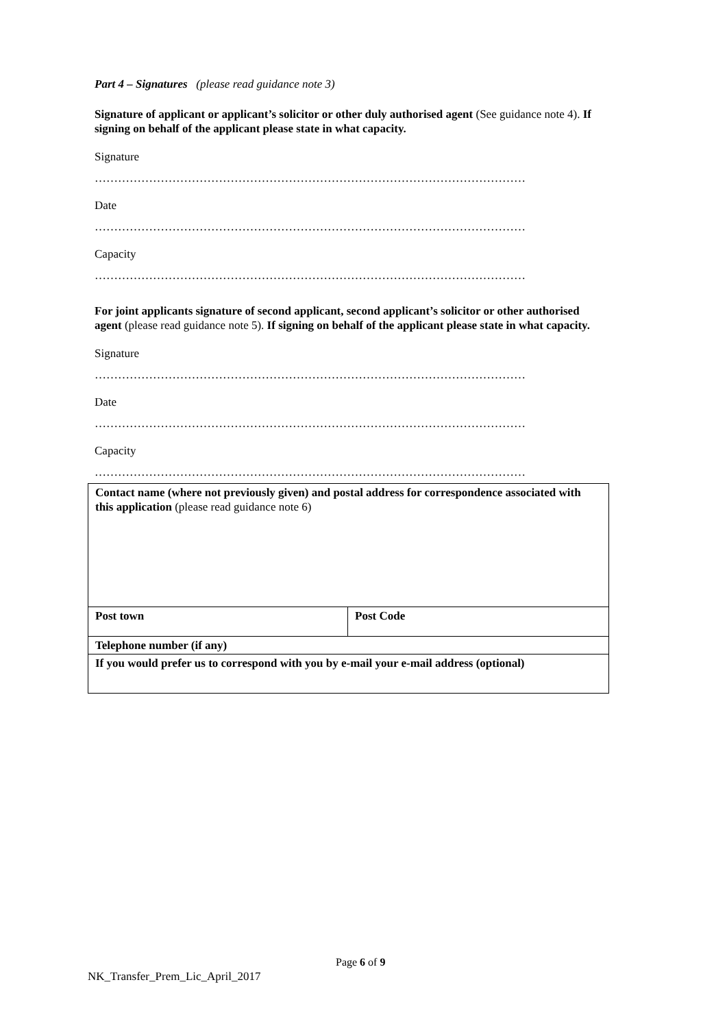Part 4 – Signatures (please read guidance note 3)
Signature of applicant or applicant’s solicitor or other duly authorised agent (See guidance note 4). If signing on behalf of the applicant please state in what capacity.
Signature
…………………………………………………………………………………………………
Date
…………………………………………………………………………………………………
Capacity
…………………………………………………………………………………………………
For joint applicants signature of second applicant, second applicant’s solicitor or other authorised agent (please read guidance note 5). If signing on behalf of the applicant please state in what capacity.
Signature
…………………………………………………………………………………………………
Date
…………………………………………………………………………………………………
Capacity
…………………………………………………………………………………………………
| Contact name (where not previously given) and postal address for correspondence associated with this application (please read guidance note 6) | |
| Post town | Post Code |
| Telephone number (if any) | |
| If you would prefer us to correspond with you by e-mail your e-mail address (optional) | |
Page 6 of 9
NK_Transfer_Prem_Lic_April_2017